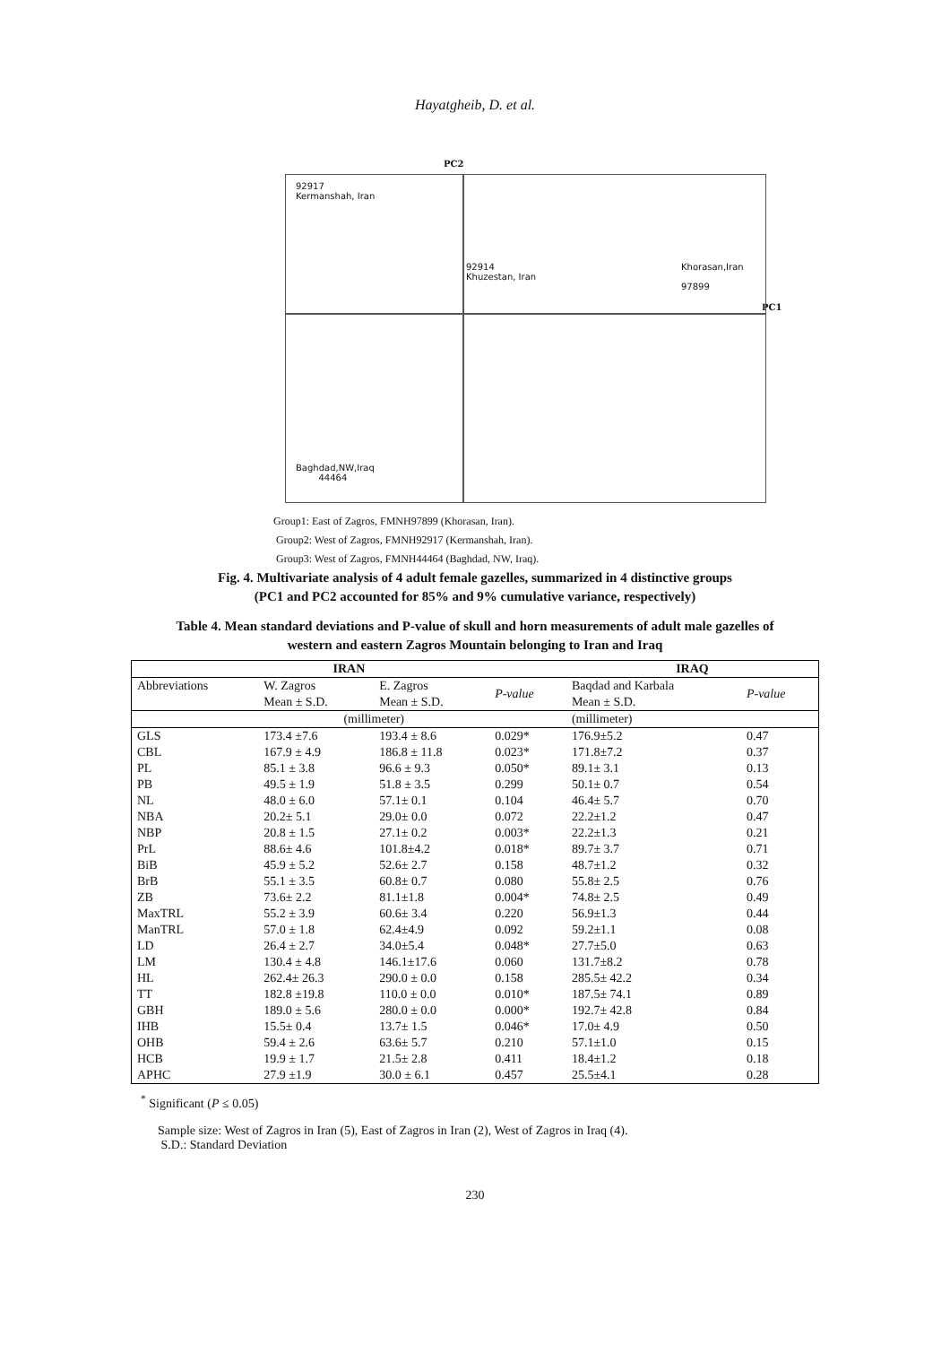Hayatgheib, D. et al.
PC2
92917
Kermanshah, Iran
92914
Khuzestan, Iran
Khorasan,Iran
97899
PC1
Baghdad,NW,Iraq
44464
Group1: East of Zagros, FMNH97899 (Khorasan, Iran).
Group2: West of Zagros, FMNH92917 (Kermanshah, Iran).
Group3: West of Zagros, FMNH44464 (Baghdad, NW, Iraq).
Fig. 4. Multivariate analysis of 4 adult female gazelles, summarized in 4 distinctive groups
(PC1 and PC2 accounted for 85% and 9% cumulative variance, respectively)
Table 4. Mean standard deviations and P-value of skull and horn measurements of adult male gazelles of
western and eastern Zagros Mountain belonging to Iran and Iraq
| IRAN | | | | IRAQ | |
| --- | --- | --- | --- | --- | --- |
| Abbreviations | W. Zagros | E. Zagros | P-value | Baqdad and Karbala | P-value |
| | Mean ± S.D. | Mean ± S.D. | | Mean ± S.D. | |
| | (millimeter) | | | (millimeter) | |
| GLS | 173.4 ±7.6 | 193.4 ± 8.6 | 0.029* | 176.9±5.2 | 0.47 |
| CBL | 167.9 ± 4.9 | 186.8 ± 11.8 | 0.023* | 171.8±7.2 | 0.37 |
| PL | 85.1 ± 3.8 | 96.6 ± 9.3 | 0.050* | 89.1± 3.1 | 0.13 |
| PB | 49.5 ± 1.9 | 51.8 ± 3.5 | 0.299 | 50.1± 0.7 | 0.54 |
| NL | 48.0 ± 6.0 | 57.1± 0.1 | 0.104 | 46.4± 5.7 | 0.70 |
| NBA | 20.2± 5.1 | 29.0± 0.0 | 0.072 | 22.2±1.2 | 0.47 |
| NBP | 20.8 ± 1.5 | 27.1± 0.2 | 0.003* | 22.2±1.3 | 0.21 |
| PrL | 88.6± 4.6 | 101.8±4.2 | 0.018* | 89.7± 3.7 | 0.71 |
| BiB | 45.9 ± 5.2 | 52.6± 2.7 | 0.158 | 48.7±1.2 | 0.32 |
| BrB | 55.1 ± 3.5 | 60.8± 0.7 | 0.080 | 55.8± 2.5 | 0.76 |
| ZB | 73.6± 2.2 | 81.1±1.8 | 0.004* | 74.8± 2.5 | 0.49 |
| MaxTRL | 55.2 ± 3.9 | 60.6± 3.4 | 0.220 | 56.9±1.3 | 0.44 |
| ManTRL | 57.0 ± 1.8 | 62.4±4.9 | 0.092 | 59.2±1.1 | 0.08 |
| LD | 26.4 ± 2.7 | 34.0±5.4 | 0.048* | 27.7±5.0 | 0.63 |
| LM | 130.4 ± 4.8 | 146.1±17.6 | 0.060 | 131.7±8.2 | 0.78 |
| HL | 262.4± 26.3 | 290.0 ± 0.0 | 0.158 | 285.5± 42.2 | 0.34 |
| TT | 182.8 ±19.8 | 110.0 ± 0.0 | 0.010* | 187.5± 74.1 | 0.89 |
| GBH | 189.0 ± 5.6 | 280.0 ± 0.0 | 0.000* | 192.7± 42.8 | 0.84 |
| IHB | 15.5± 0.4 | 13.7± 1.5 | 0.046* | 17.0± 4.9 | 0.50 |
| OHB | 59.4 ± 2.6 | 63.6± 5.7 | 0.210 | 57.1±1.0 | 0.15 |
| HCB | 19.9 ± 1.7 | 21.5± 2.8 | 0.411 | 18.4±1.2 | 0.18 |
| APHC | 27.9 ±1.9 | 30.0 ± 6.1 | 0.457 | 25.5±4.1 | 0.28 |
<sup>*</sup> Significant (P ≤ 0.05)
Sample size: West of Zagros in Iran (5), East of Zagros in Iran (2), West of Zagros in Iraq (4).
S.D.: Standard Deviation
230